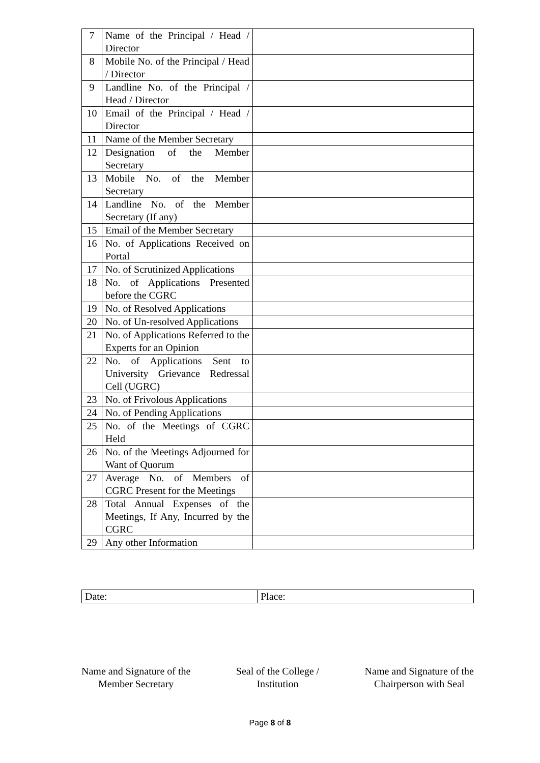| 7 | Name of the Principal / Head / Director | |
| 8 | Mobile No. of the Principal / Head / Director | |
| 9 | Landline No. of the Principal / Head / Director | |
| 10 | Email of the Principal / Head / Director | |
| 11 | Name of the Member Secretary | |
| 12 | Designation of the Member Secretary | |
| 13 | Mobile No. of the Member Secretary | |
| 14 | Landline No. of the Member Secretary (If any) | |
| 15 | Email of the Member Secretary | |
| 16 | No. of Applications Received on Portal | |
| 17 | No. of Scrutinized Applications | |
| 18 | No. of Applications Presented before the CGRC | |
| 19 | No. of Resolved Applications | |
| 20 | No. of Un-resolved Applications | |
| 21 | No. of Applications Referred to the Experts for an Opinion | |
| 22 | No. of Applications Sent to University Grievance Redressal Cell (UGRC) | |
| 23 | No. of Frivolous Applications | |
| 24 | No. of Pending Applications | |
| 25 | No. of the Meetings of CGRC Held | |
| 26 | No. of the Meetings Adjourned for Want of Quorum | |
| 27 | Average No. of Members of CGRC Present for the Meetings | |
| 28 | Total Annual Expenses of the Meetings, If Any, Incurred by the CGRC | |
| 29 | Any other Information | |
| Date: | Place: |
Name and Signature of the
Member Secretary
Seal of the College /
Institution
Name and Signature of the
Chairperson with Seal
Page 8 of 8